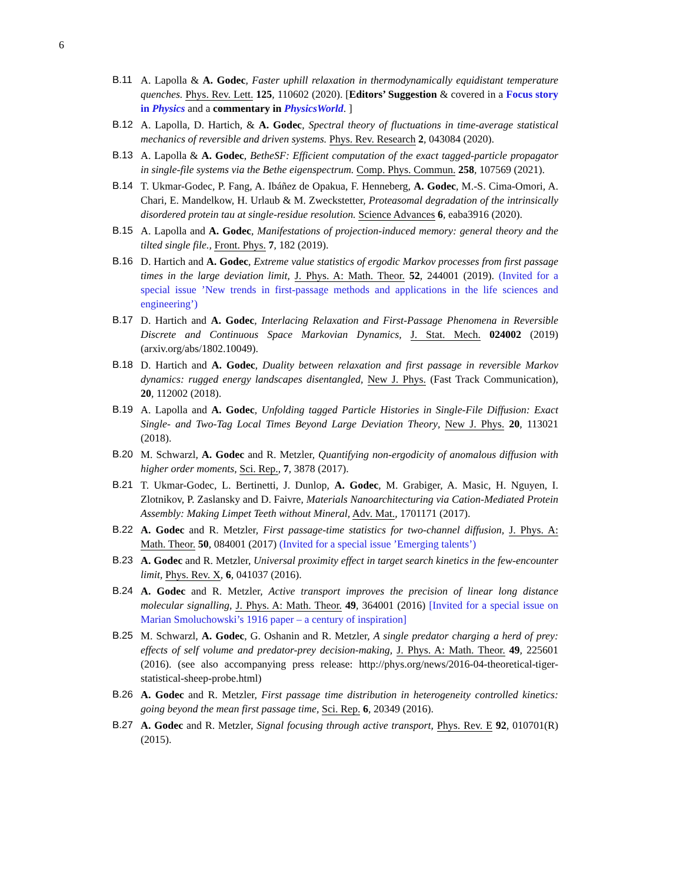6
B.11 A. Lapolla & A. Godec, Faster uphill relaxation in thermodynamically equidistant temperature quenches. Phys. Rev. Lett. 125, 110602 (2020). [Editors’ Suggestion & covered in a Focus story in Physics and a commentary in PhysicsWorld. ]
B.12 A. Lapolla, D. Hartich, & A. Godec, Spectral theory of fluctuations in time-average statistical mechanics of reversible and driven systems. Phys. Rev. Research 2, 043084 (2020).
B.13 A. Lapolla & A. Godec, BetheSF: Efficient computation of the exact tagged-particle propagator in single-file systems via the Bethe eigenspectrum. Comp. Phys. Commun. 258, 107569 (2021).
B.14 T. Ukmar-Godec, P. Fang, A. Ibáñez de Opakua, F. Henneberg, A. Godec, M.-S. Cima-Omori, A. Chari, E. Mandelkow, H. Urlaub & M. Zweckstetter, Proteasomal degradation of the intrinsically disordered protein tau at single-residue resolution. Science Advances 6, eaba3916 (2020).
B.15 A. Lapolla and A. Godec, Manifestations of projection-induced memory: general theory and the tilted single file., Front. Phys. 7, 182 (2019).
B.16 D. Hartich and A. Godec, Extreme value statistics of ergodic Markov processes from first passage times in the large deviation limit, J. Phys. A: Math. Theor. 52, 244001 (2019). (Invited for a special issue ’New trends in first-passage methods and applications in the life sciences and engineering’)
B.17 D. Hartich and A. Godec, Interlacing Relaxation and First-Passage Phenomena in Reversible Discrete and Continuous Space Markovian Dynamics, J. Stat. Mech. 024002 (2019) (arxiv.org/abs/1802.10049).
B.18 D. Hartich and A. Godec, Duality between relaxation and first passage in reversible Markov dynamics: rugged energy landscapes disentangled, New J. Phys. (Fast Track Communication), 20, 112002 (2018).
B.19 A. Lapolla and A. Godec, Unfolding tagged Particle Histories in Single-File Diffusion: Exact Single- and Two-Tag Local Times Beyond Large Deviation Theory, New J. Phys. 20, 113021 (2018).
B.20 M. Schwarzl, A. Godec and R. Metzler, Quantifying non-ergodicity of anomalous diffusion with higher order moments, Sci. Rep., 7, 3878 (2017).
B.21 T. Ukmar-Godec, L. Bertinetti, J. Dunlop, A. Godec, M. Grabiger, A. Masic, H. Nguyen, I. Zlotnikov, P. Zaslansky and D. Faivre, Materials Nanoarchitecturing via Cation-Mediated Protein Assembly: Making Limpet Teeth without Mineral, Adv. Mat., 1701171 (2017).
B.22 A. Godec and R. Metzler, First passage-time statistics for two-channel diffusion, J. Phys. A: Math. Theor. 50, 084001 (2017) (Invited for a special issue ’Emerging talents’)
B.23 A. Godec and R. Metzler, Universal proximity effect in target search kinetics in the few-encounter limit, Phys. Rev. X, 6, 041037 (2016).
B.24 A. Godec and R. Metzler, Active transport improves the precision of linear long distance molecular signalling, J. Phys. A: Math. Theor. 49, 364001 (2016) [Invited for a special issue on Marian Smoluchowski’s 1916 paper – a century of inspiration]
B.25 M. Schwarzl, A. Godec, G. Oshanin and R. Metzler, A single predator charging a herd of prey: effects of self volume and predator-prey decision-making, J. Phys. A: Math. Theor. 49, 225601 (2016). (see also accompanying press release: http://phys.org/news/2016-04-theoretical-tiger-statistical-sheep-probe.html)
B.26 A. Godec and R. Metzler, First passage time distribution in heterogeneity controlled kinetics: going beyond the mean first passage time, Sci. Rep. 6, 20349 (2016).
B.27 A. Godec and R. Metzler, Signal focusing through active transport, Phys. Rev. E 92, 010701(R) (2015).